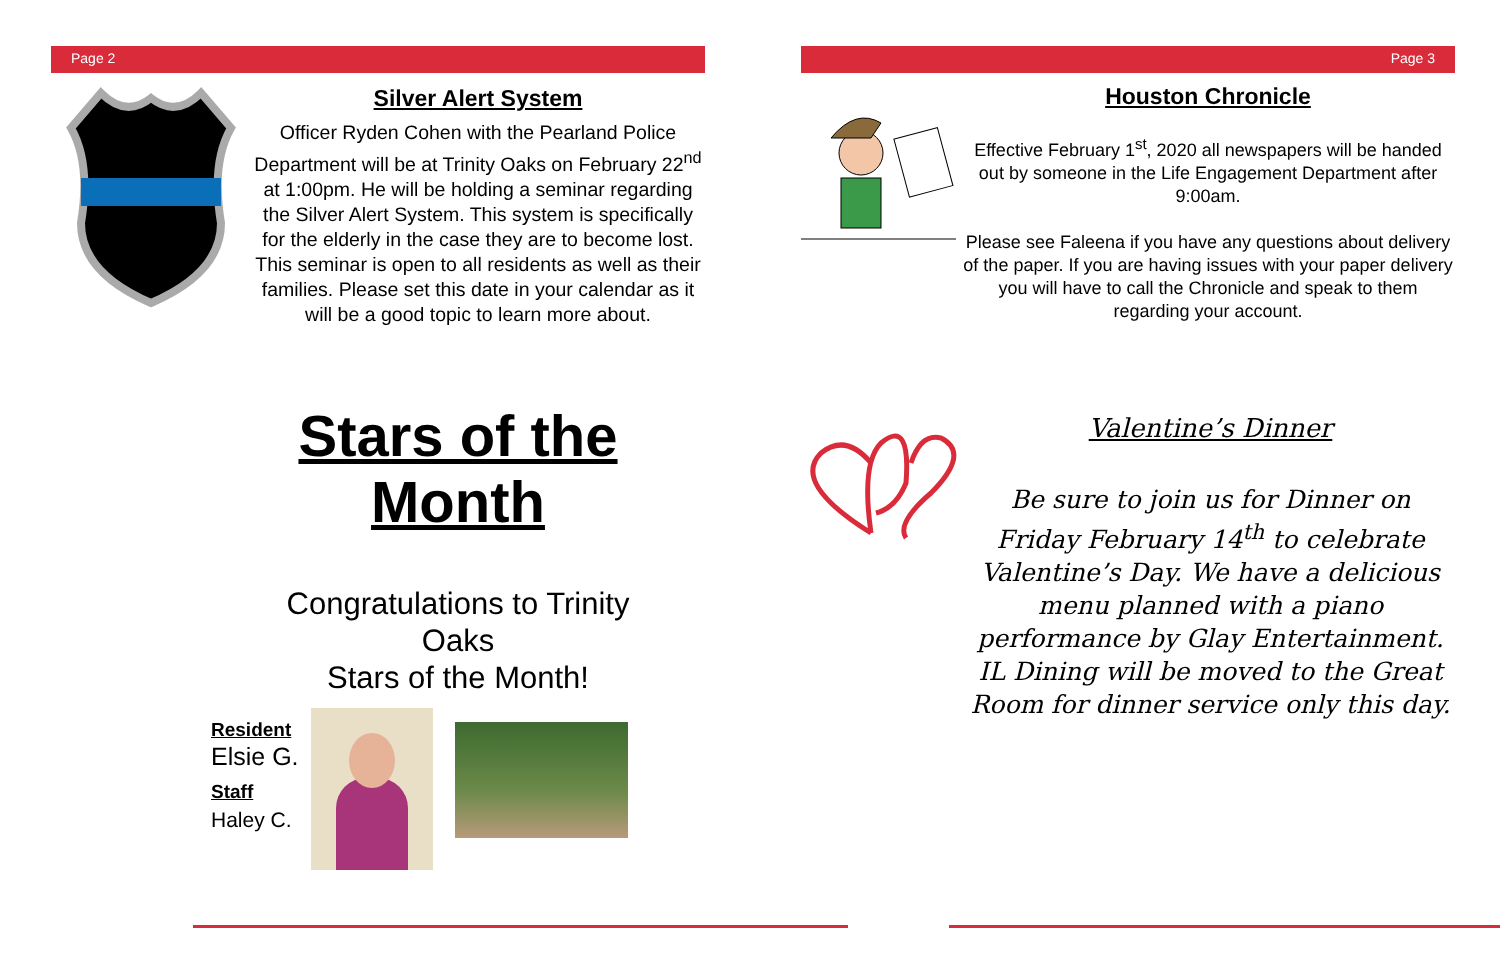Page 2
Silver Alert System
Officer Ryden Cohen with the Pearland Police Department will be at Trinity Oaks on February 22<sup>nd</sup> at 1:00pm. He will be holding a seminar regarding the Silver Alert System. This system is specifically for the elderly in the case they are to become lost. This seminar is open to all residents as well as their families. Please set this date in your calendar as it will be a good topic to learn more about.
Stars of the
Month
Congratulations to Trinity
Oaks
Stars of the Month!
Resident
Elsie G.
Staff
Haley C.
Page 3
Houston Chronicle
Effective February 1<sup>st</sup>, 2020 all newspapers will be handed out by someone in the Life Engagement Department after 9:00am.
Please see Faleena if you have any questions about delivery of the paper. If you are having issues with your paper delivery you will have to call the Chronicle and speak to them regarding your account.
Valentine’s Dinner
Be sure to join us for Dinner on Friday February 14<sup>th</sup> to celebrate Valentine’s Day. We have a delicious menu planned with a piano performance by Glay Entertainment. IL Dining will be moved to the Great Room for dinner service only this day.